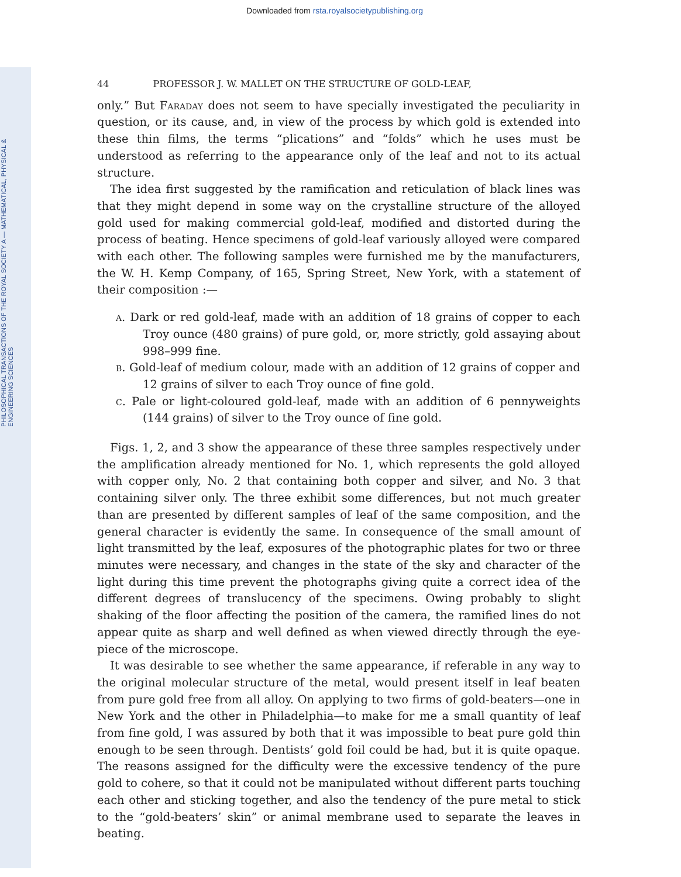Downloaded from rsta.royalsocietypublishing.org
PHILOSOPHICAL TRANSACTIONS OF THE ROYAL SOCIETY A — MATHEMATICAL, PHYSICAL & ENGINEERING SCIENCES
44 PROFESSOR J. W. MALLET ON THE STRUCTURE OF GOLD-LEAF,
only.” But Faraday does not seem to have specially investigated the peculiarity in question, or its cause, and, in view of the process by which gold is extended into these thin films, the terms “plications” and “folds” which he uses must be understood as referring to the appearance only of the leaf and not to its actual structure.
The idea first suggested by the ramification and reticulation of black lines was that they might depend in some way on the crystalline structure of the alloyed gold used for making commercial gold-leaf, modified and distorted during the process of beating. Hence specimens of gold-leaf variously alloyed were compared with each other. The following samples were furnished me by the manufacturers, the W. H. Kemp Company, of 165, Spring Street, New York, with a statement of their composition :—
a. Dark or red gold-leaf, made with an addition of 18 grains of copper to each Troy ounce (480 grains) of pure gold, or, more strictly, gold assaying about 998–999 fine.
b. Gold-leaf of medium colour, made with an addition of 12 grains of copper and 12 grains of silver to each Troy ounce of fine gold.
c. Pale or light-coloured gold-leaf, made with an addition of 6 pennyweights (144 grains) of silver to the Troy ounce of fine gold.
Figs. 1, 2, and 3 show the appearance of these three samples respectively under the amplification already mentioned for No. 1, which represents the gold alloyed with copper only, No. 2 that containing both copper and silver, and No. 3 that containing silver only. The three exhibit some differences, but not much greater than are presented by different samples of leaf of the same composition, and the general character is evidently the same. In consequence of the small amount of light transmitted by the leaf, exposures of the photographic plates for two or three minutes were necessary, and changes in the state of the sky and character of the light during this time prevent the photographs giving quite a correct idea of the different degrees of translucency of the specimens. Owing probably to slight shaking of the floor affecting the position of the camera, the ramified lines do not appear quite as sharp and well defined as when viewed directly through the eye-piece of the microscope.
It was desirable to see whether the same appearance, if referable in any way to the original molecular structure of the metal, would present itself in leaf beaten from pure gold free from all alloy. On applying to two firms of gold-beaters—one in New York and the other in Philadelphia—to make for me a small quantity of leaf from fine gold, I was assured by both that it was impossible to beat pure gold thin enough to be seen through. Dentists’ gold foil could be had, but it is quite opaque. The reasons assigned for the difficulty were the excessive tendency of the pure gold to cohere, so that it could not be manipulated without different parts touching each other and sticking together, and also the tendency of the pure metal to stick to the “gold-beaters’ skin” or animal membrane used to separate the leaves in beating.